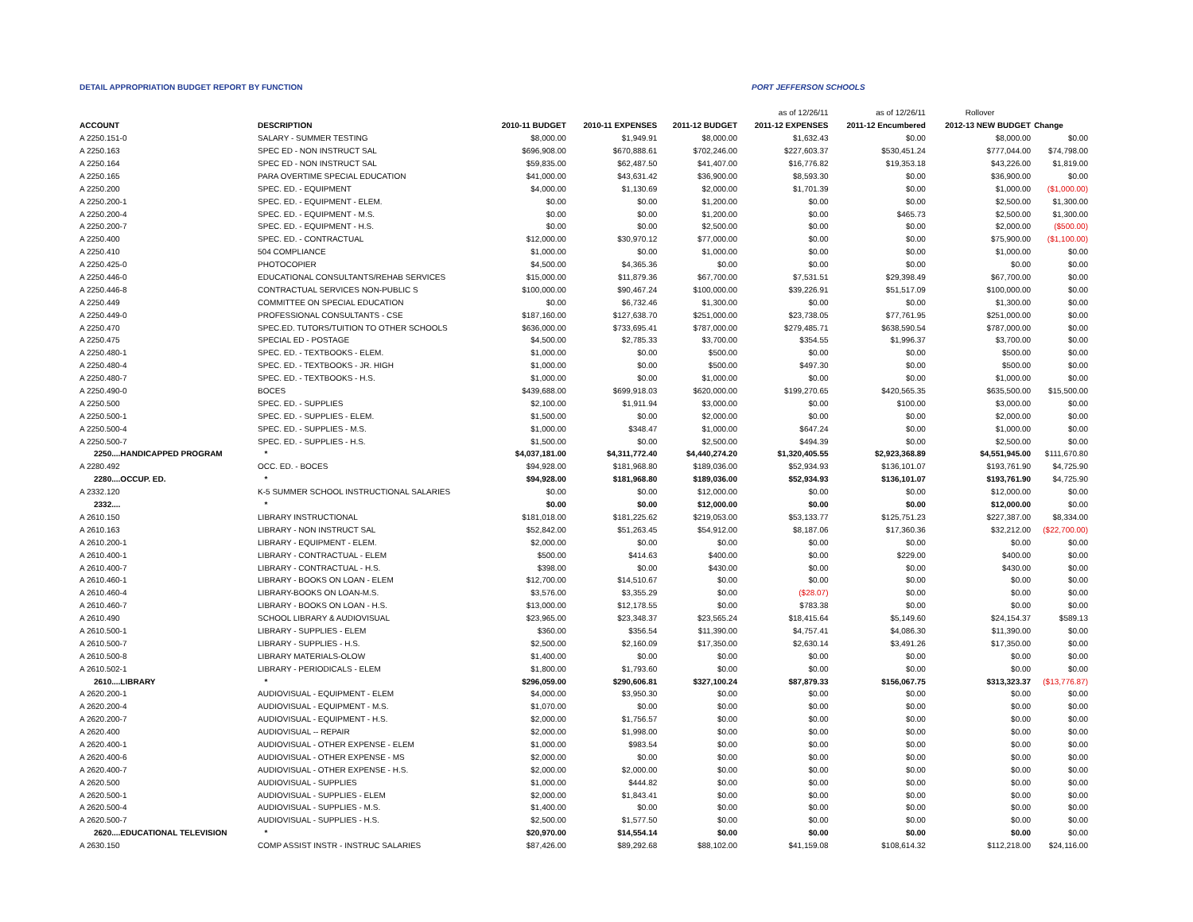DETAIL APPROPRIATION BUDGET REPORT BY FUNCTION
PORT JEFFERSON SCHOOLS
| | | | | | as of 12/26/11 | as of 12/26/11 | Rollover | |
| ACCOUNT | DESCRIPTION | 2010-11 BUDGET | 2010-11 EXPENSES | 2011-12 BUDGET | 2011-12 EXPENSES | 2011-12 Encumbered | 2012-13 NEW BUDGET | Change |
| A 2250.151-0 | SALARY - SUMMER TESTING | $8,000.00 | $1,949.91 | $8,000.00 | $1,632.43 | $0.00 | $8,000.00 | $0.00 |
| A 2250.163 | SPEC ED - NON INSTRUCT SAL | $696,908.00 | $670,888.61 | $702,246.00 | $227,603.37 | $530,451.24 | $777,044.00 | $74,798.00 |
| A 2250.164 | SPEC ED - NON INSTRUCT SAL | $59,835.00 | $62,487.50 | $41,407.00 | $16,776.82 | $19,353.18 | $43,226.00 | $1,819.00 |
| A 2250.165 | PARA OVERTIME SPECIAL EDUCATION | $41,000.00 | $43,631.42 | $36,900.00 | $8,593.30 | $0.00 | $36,900.00 | $0.00 |
| A 2250.200 | SPEC. ED. - EQUIPMENT | $4,000.00 | $1,130.69 | $2,000.00 | $1,701.39 | $0.00 | $1,000.00 | ($1,000.00) |
| A 2250.200-1 | SPEC. ED. - EQUIPMENT - ELEM. | $0.00 | $0.00 | $1,200.00 | $0.00 | $0.00 | $2,500.00 | $1,300.00 |
| A 2250.200-4 | SPEC. ED. - EQUIPMENT - M.S. | $0.00 | $0.00 | $1,200.00 | $0.00 | $465.73 | $2,500.00 | $1,300.00 |
| A 2250.200-7 | SPEC. ED. - EQUIPMENT - H.S. | $0.00 | $0.00 | $2,500.00 | $0.00 | $0.00 | $2,000.00 | ($500.00) |
| A 2250.400 | SPEC. ED. - CONTRACTUAL | $12,000.00 | $30,970.12 | $77,000.00 | $0.00 | $0.00 | $75,900.00 | ($1,100.00) |
| A 2250.410 | 504 COMPLIANCE | $1,000.00 | $0.00 | $1,000.00 | $0.00 | $0.00 | $1,000.00 | $0.00 |
| A 2250.425-0 | PHOTOCOPIER | $4,500.00 | $4,365.36 | $0.00 | $0.00 | $0.00 | $0.00 | $0.00 |
| A 2250.446-0 | EDUCATIONAL CONSULTANTS/REHAB SERVICES | $15,000.00 | $11,879.36 | $67,700.00 | $7,531.51 | $29,398.49 | $67,700.00 | $0.00 |
| A 2250.446-8 | CONTRACTUAL SERVICES NON-PUBLIC S | $100,000.00 | $90,467.24 | $100,000.00 | $39,226.91 | $51,517.09 | $100,000.00 | $0.00 |
| A 2250.449 | COMMITTEE ON SPECIAL EDUCATION | $0.00 | $6,732.46 | $1,300.00 | $0.00 | $0.00 | $1,300.00 | $0.00 |
| A 2250.449-0 | PROFESSIONAL CONSULTANTS - CSE | $187,160.00 | $127,638.70 | $251,000.00 | $23,738.05 | $77,761.95 | $251,000.00 | $0.00 |
| A 2250.470 | SPEC.ED. TUTORS/TUITION TO OTHER SCHOOLS | $636,000.00 | $733,695.41 | $787,000.00 | $279,485.71 | $638,590.54 | $787,000.00 | $0.00 |
| A 2250.475 | SPECIAL ED - POSTAGE | $4,500.00 | $2,785.33 | $3,700.00 | $354.55 | $1,996.37 | $3,700.00 | $0.00 |
| A 2250.480-1 | SPEC. ED. - TEXTBOOKS - ELEM. | $1,000.00 | $0.00 | $500.00 | $0.00 | $0.00 | $500.00 | $0.00 |
| A 2250.480-4 | SPEC. ED. - TEXTBOOKS - JR. HIGH | $1,000.00 | $0.00 | $500.00 | $497.30 | $0.00 | $500.00 | $0.00 |
| A 2250.480-7 | SPEC. ED. - TEXTBOOKS - H.S. | $1,000.00 | $0.00 | $1,000.00 | $0.00 | $0.00 | $1,000.00 | $0.00 |
| A 2250.490-0 | BOCES | $439,688.00 | $699,918.03 | $620,000.00 | $199,270.65 | $420,565.35 | $635,500.00 | $15,500.00 |
| A 2250.500 | SPEC. ED. - SUPPLIES | $2,100.00 | $1,911.94 | $3,000.00 | $0.00 | $100.00 | $3,000.00 | $0.00 |
| A 2250.500-1 | SPEC. ED. - SUPPLIES - ELEM. | $1,500.00 | $0.00 | $2,000.00 | $0.00 | $0.00 | $2,000.00 | $0.00 |
| A 2250.500-4 | SPEC. ED. - SUPPLIES - M.S. | $1,000.00 | $348.47 | $1,000.00 | $647.24 | $0.00 | $1,000.00 | $0.00 |
| A 2250.500-7 | SPEC. ED. - SUPPLIES - H.S. | $1,500.00 | $0.00 | $2,500.00 | $494.39 | $0.00 | $2,500.00 | $0.00 |
| 2250....HANDICAPPED PROGRAM | * | $4,037,181.00 | $4,311,772.40 | $4,440,274.20 | $1,320,405.55 | $2,923,368.89 | $4,551,945.00 | $111,670.80 |
| A 2280.492 | OCC. ED. - BOCES | $94,928.00 | $181,968.80 | $189,036.00 | $52,934.93 | $136,101.07 | $193,761.90 | $4,725.90 |
| 2280....OCCUP. ED. | * | $94,928.00 | $181,968.80 | $189,036.00 | $52,934.93 | $136,101.07 | $193,761.90 | $4,725.90 |
| A 2332.120 | K-5 SUMMER SCHOOL INSTRUCTIONAL SALARIES | $0.00 | $0.00 | $12,000.00 | $0.00 | $0.00 | $12,000.00 | $0.00 |
| 2332.... | * | $0.00 | $0.00 | $12,000.00 | $0.00 | $0.00 | $12,000.00 | $0.00 |
| A 2610.150 | LIBRARY INSTRUCTIONAL | $181,018.00 | $181,225.62 | $219,053.00 | $53,133.77 | $125,751.23 | $227,387.00 | $8,334.00 |
| A 2610.163 | LIBRARY - NON INSTRUCT SAL | $52,842.00 | $51,263.45 | $54,912.00 | $8,187.06 | $17,360.36 | $32,212.00 | ($22,700.00) |
| A 2610.200-1 | LIBRARY - EQUIPMENT - ELEM. | $2,000.00 | $0.00 | $0.00 | $0.00 | $0.00 | $0.00 | $0.00 |
| A 2610.400-1 | LIBRARY - CONTRACTUAL - ELEM | $500.00 | $414.63 | $400.00 | $0.00 | $229.00 | $400.00 | $0.00 |
| A 2610.400-7 | LIBRARY - CONTRACTUAL - H.S. | $398.00 | $0.00 | $430.00 | $0.00 | $0.00 | $430.00 | $0.00 |
| A 2610.460-1 | LIBRARY - BOOKS ON LOAN - ELEM | $12,700.00 | $14,510.67 | $0.00 | $0.00 | $0.00 | $0.00 | $0.00 |
| A 2610.460-4 | LIBRARY-BOOKS ON LOAN-M.S. | $3,576.00 | $3,355.29 | $0.00 | ($28.07) | $0.00 | $0.00 | $0.00 |
| A 2610.460-7 | LIBRARY - BOOKS ON LOAN - H.S. | $13,000.00 | $12,178.55 | $0.00 | $783.38 | $0.00 | $0.00 | $0.00 |
| A 2610.490 | SCHOOL LIBRARY & AUDIOVISUAL | $23,965.00 | $23,348.37 | $23,565.24 | $18,415.64 | $5,149.60 | $24,154.37 | $589.13 |
| A 2610.500-1 | LIBRARY - SUPPLIES - ELEM | $360.00 | $356.54 | $11,390.00 | $4,757.41 | $4,086.30 | $11,390.00 | $0.00 |
| A 2610.500-7 | LIBRARY - SUPPLIES - H.S. | $2,500.00 | $2,160.09 | $17,350.00 | $2,630.14 | $3,491.26 | $17,350.00 | $0.00 |
| A 2610.500-8 | LIBRARY MATERIALS-OLOW | $1,400.00 | $0.00 | $0.00 | $0.00 | $0.00 | $0.00 | $0.00 |
| A 2610.502-1 | LIBRARY - PERIODICALS - ELEM | $1,800.00 | $1,793.60 | $0.00 | $0.00 | $0.00 | $0.00 | $0.00 |
| 2610....LIBRARY | * | $296,059.00 | $290,606.81 | $327,100.24 | $87,879.33 | $156,067.75 | $313,323.37 | ($13,776.87) |
| A 2620.200-1 | AUDIOVISUAL - EQUIPMENT - ELEM | $4,000.00 | $3,950.30 | $0.00 | $0.00 | $0.00 | $0.00 | $0.00 |
| A 2620.200-4 | AUDIOVISUAL - EQUIPMENT - M.S. | $1,070.00 | $0.00 | $0.00 | $0.00 | $0.00 | $0.00 | $0.00 |
| A 2620.200-7 | AUDIOVISUAL - EQUIPMENT - H.S. | $2,000.00 | $1,756.57 | $0.00 | $0.00 | $0.00 | $0.00 | $0.00 |
| A 2620.400 | AUDIOVISUAL -- REPAIR | $2,000.00 | $1,998.00 | $0.00 | $0.00 | $0.00 | $0.00 | $0.00 |
| A 2620.400-1 | AUDIOVISUAL - OTHER EXPENSE - ELEM | $1,000.00 | $983.54 | $0.00 | $0.00 | $0.00 | $0.00 | $0.00 |
| A 2620.400-6 | AUDIOVISUAL - OTHER EXPENSE - MS | $2,000.00 | $0.00 | $0.00 | $0.00 | $0.00 | $0.00 | $0.00 |
| A 2620.400-7 | AUDIOVISUAL - OTHER EXPENSE - H.S. | $2,000.00 | $2,000.00 | $0.00 | $0.00 | $0.00 | $0.00 | $0.00 |
| A 2620.500 | AUDIOVISUAL - SUPPLIES | $1,000.00 | $444.82 | $0.00 | $0.00 | $0.00 | $0.00 | $0.00 |
| A 2620.500-1 | AUDIOVISUAL - SUPPLIES - ELEM | $2,000.00 | $1,843.41 | $0.00 | $0.00 | $0.00 | $0.00 | $0.00 |
| A 2620.500-4 | AUDIOVISUAL - SUPPLIES - M.S. | $1,400.00 | $0.00 | $0.00 | $0.00 | $0.00 | $0.00 | $0.00 |
| A 2620.500-7 | AUDIOVISUAL - SUPPLIES - H.S. | $2,500.00 | $1,577.50 | $0.00 | $0.00 | $0.00 | $0.00 | $0.00 |
| 2620....EDUCATIONAL TELEVISION | * | $20,970.00 | $14,554.14 | $0.00 | $0.00 | $0.00 | $0.00 | $0.00 |
| A 2630.150 | COMP ASSIST INSTR - INSTRUC SALARIES | $87,426.00 | $89,292.68 | $88,102.00 | $41,159.08 | $108,614.32 | $112,218.00 | $24,116.00 |